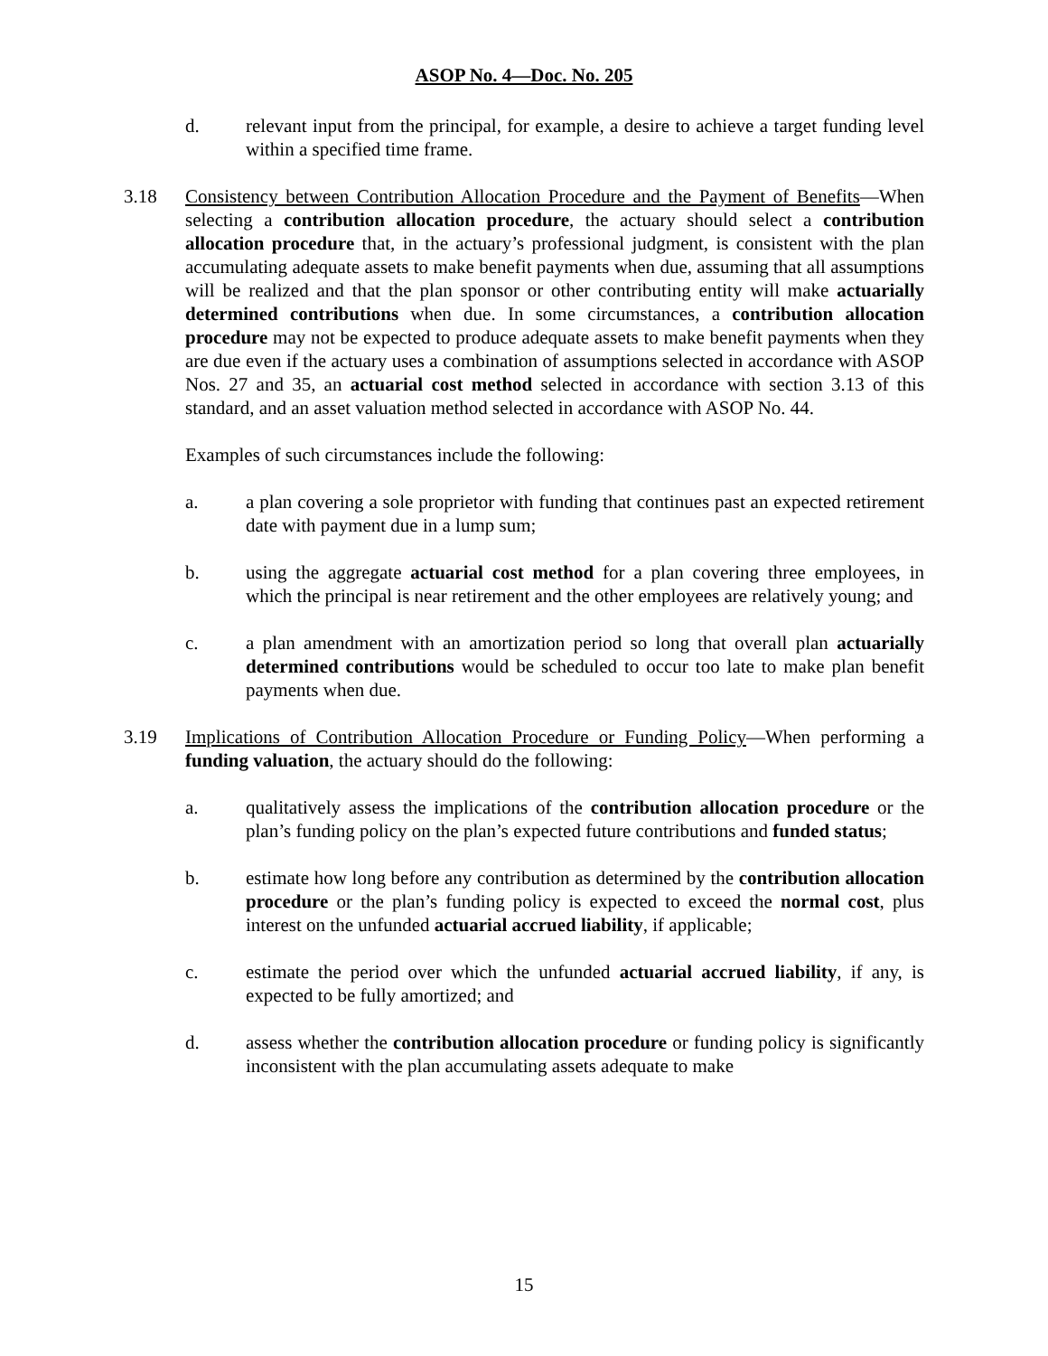ASOP No. 4—Doc. No. 205
d. relevant input from the principal, for example, a desire to achieve a target funding level within a specified time frame.
3.18 Consistency between Contribution Allocation Procedure and the Payment of Benefits—When selecting a contribution allocation procedure, the actuary should select a contribution allocation procedure that, in the actuary’s professional judgment, is consistent with the plan accumulating adequate assets to make benefit payments when due, assuming that all assumptions will be realized and that the plan sponsor or other contributing entity will make actuarially determined contributions when due. In some circumstances, a contribution allocation procedure may not be expected to produce adequate assets to make benefit payments when they are due even if the actuary uses a combination of assumptions selected in accordance with ASOP Nos. 27 and 35, an actuarial cost method selected in accordance with section 3.13 of this standard, and an asset valuation method selected in accordance with ASOP No. 44.
Examples of such circumstances include the following:
a. a plan covering a sole proprietor with funding that continues past an expected retirement date with payment due in a lump sum;
b. using the aggregate actuarial cost method for a plan covering three employees, in which the principal is near retirement and the other employees are relatively young; and
c. a plan amendment with an amortization period so long that overall plan actuarially determined contributions would be scheduled to occur too late to make plan benefit payments when due.
3.19 Implications of Contribution Allocation Procedure or Funding Policy—When performing a funding valuation, the actuary should do the following:
a. qualitatively assess the implications of the contribution allocation procedure or the plan’s funding policy on the plan’s expected future contributions and funded status;
b. estimate how long before any contribution as determined by the contribution allocation procedure or the plan’s funding policy is expected to exceed the normal cost, plus interest on the unfunded actuarial accrued liability, if applicable;
c. estimate the period over which the unfunded actuarial accrued liability, if any, is expected to be fully amortized; and
d. assess whether the contribution allocation procedure or funding policy is significantly inconsistent with the plan accumulating assets adequate to make
15